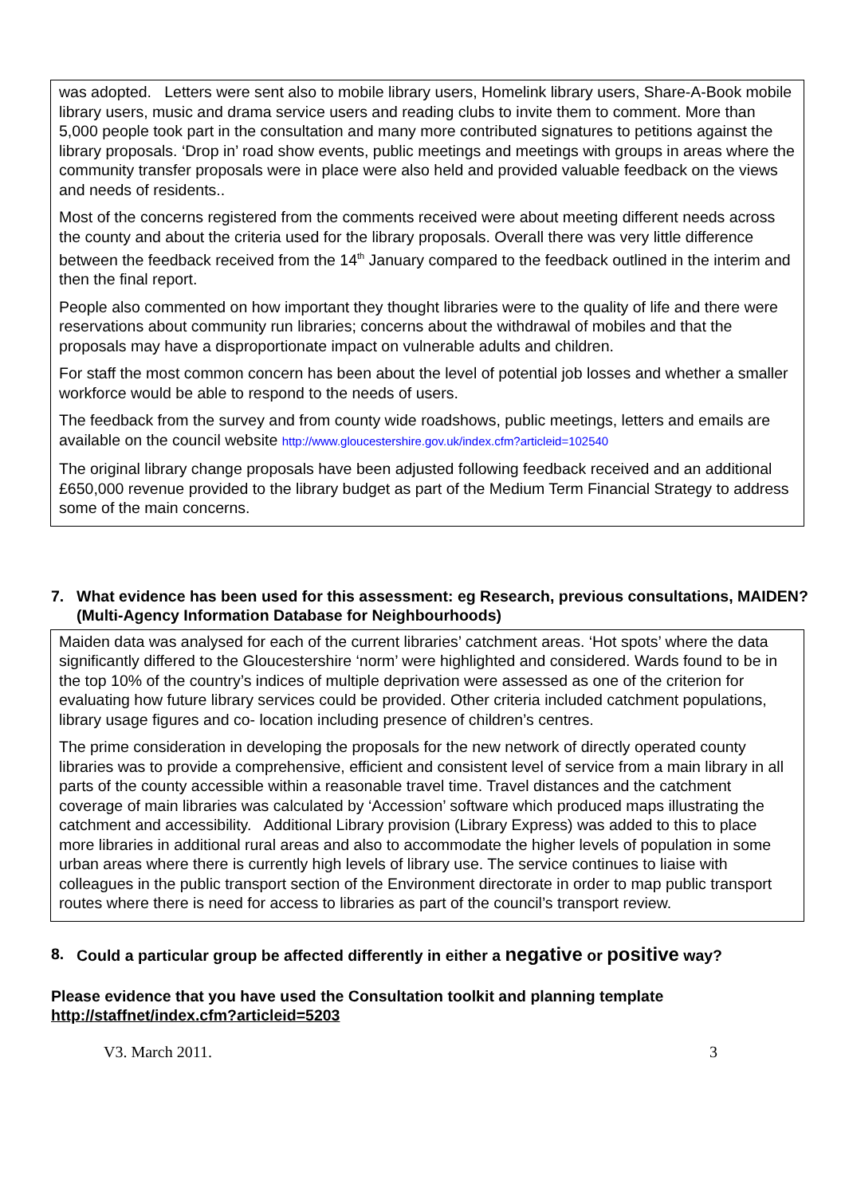was adopted. Letters were sent also to mobile library users, Homelink library users, Share-A-Book mobile library users, music and drama service users and reading clubs to invite them to comment. More than 5,000 people took part in the consultation and many more contributed signatures to petitions against the library proposals. ‘Drop in’ road show events, public meetings and meetings with groups in areas where the community transfer proposals were in place were also held and provided valuable feedback on the views and needs of residents..
Most of the concerns registered from the comments received were about meeting different needs across the county and about the criteria used for the library proposals. Overall there was very little difference between the feedback received from the 14<sup>th</sup> January compared to the feedback outlined in the interim and then the final report.
People also commented on how important they thought libraries were to the quality of life and there were reservations about community run libraries; concerns about the withdrawal of mobiles and that the proposals may have a disproportionate impact on vulnerable adults and children.
For staff the most common concern has been about the level of potential job losses and whether a smaller workforce would be able to respond to the needs of users.
The feedback from the survey and from county wide roadshows, public meetings, letters and emails are available on the council website http://www.gloucestershire.gov.uk/index.cfm?articleid=102540
The original library change proposals have been adjusted following feedback received and an additional £650,000 revenue provided to the library budget as part of the Medium Term Financial Strategy to address some of the main concerns.
7. What evidence has been used for this assessment: eg Research, previous consultations, MAIDEN? (Multi-Agency Information Database for Neighbourhoods)
Maiden data was analysed for each of the current libraries’ catchment areas. ‘Hot spots’ where the data significantly differed to the Gloucestershire ‘norm’ were highlighted and considered. Wards found to be in the top 10% of the country’s indices of multiple deprivation were assessed as one of the criterion for evaluating how future library services could be provided. Other criteria included catchment populations, library usage figures and co- location including presence of children’s centres.
The prime consideration in developing the proposals for the new network of directly operated county libraries was to provide a comprehensive, efficient and consistent level of service from a main library in all parts of the county accessible within a reasonable travel time. Travel distances and the catchment coverage of main libraries was calculated by ‘Accession’ software which produced maps illustrating the catchment and accessibility. Additional Library provision (Library Express) was added to this to place more libraries in additional rural areas and also to accommodate the higher levels of population in some urban areas where there is currently high levels of library use. The service continues to liaise with colleagues in the public transport section of the Environment directorate in order to map public transport routes where there is need for access to libraries as part of the council’s transport review.
8. Could a particular group be affected differently in either a negative or positive way?
Please evidence that you have used the Consultation toolkit and planning template http://staffnet/index.cfm?articleid=5203
V3. March 2011. 3